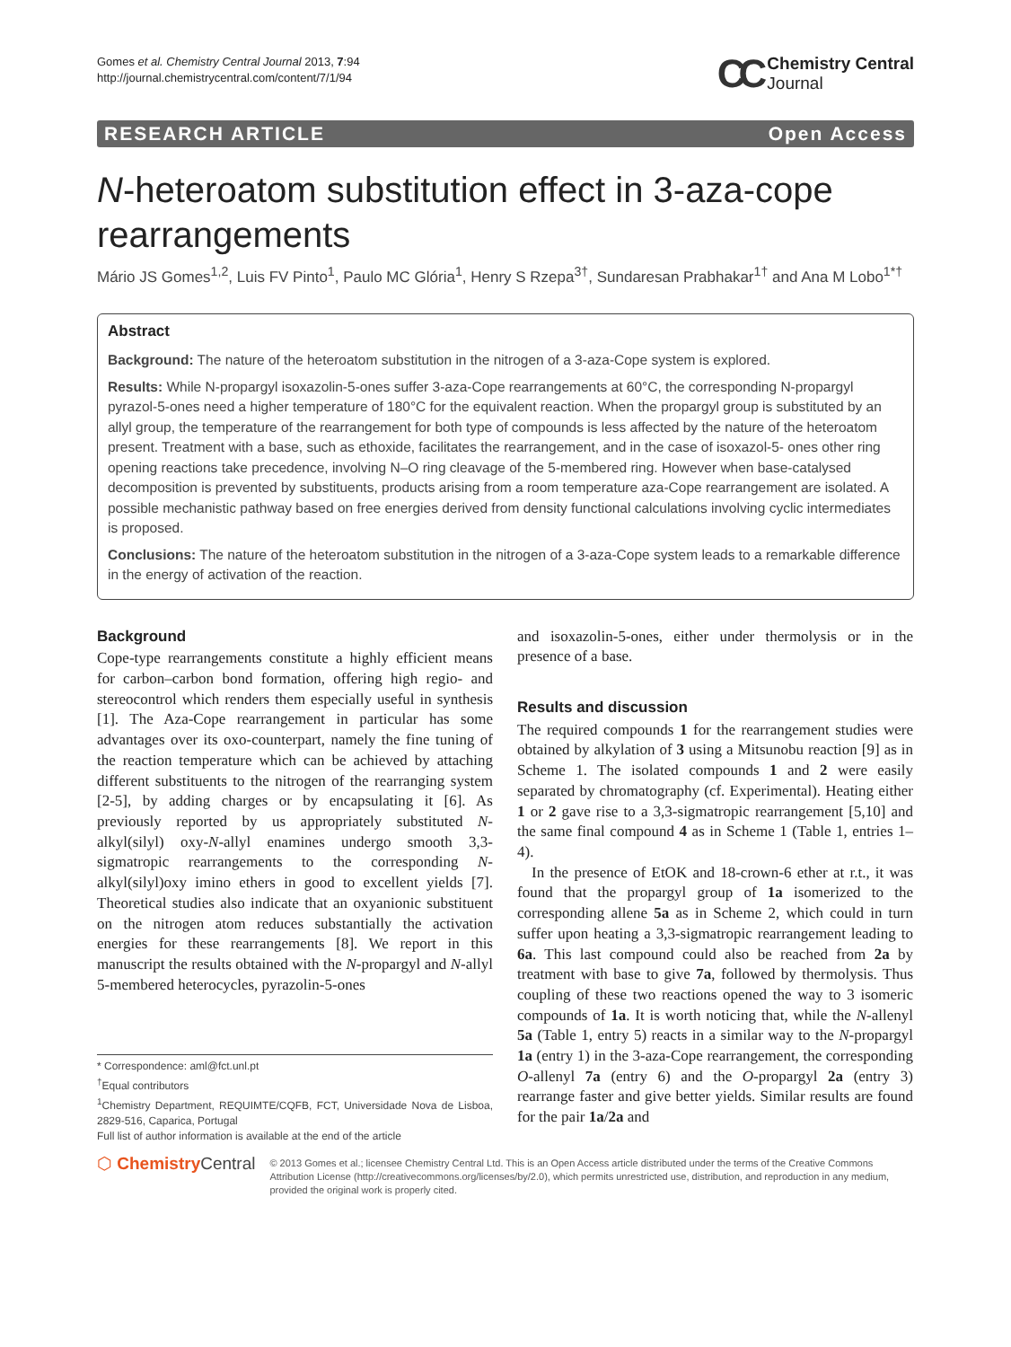Gomes et al. Chemistry Central Journal 2013, 7:94
http://journal.chemistrycentral.com/content/7/1/94
CC Chemistry Central
Journal
RESEARCH ARTICLE Open Access
N-heteroatom substitution effect in 3-aza-cope rearrangements
Mário JS Gomes<sup>1,2</sup>, Luis FV Pinto<sup>1</sup>, Paulo MC Glória<sup>1</sup>, Henry S Rzepa<sup>3†</sup>, Sundaresan Prabhakar<sup>1†</sup> and Ana M Lobo<sup>1*†</sup>
Abstract
Background: The nature of the heteroatom substitution in the nitrogen of a 3-aza-Cope system is explored.
Results: While N-propargyl isoxazolin-5-ones suffer 3-aza-Cope rearrangements at 60°C, the corresponding N-propargyl pyrazol-5-ones need a higher temperature of 180°C for the equivalent reaction. When the propargyl group is substituted by an allyl group, the temperature of the rearrangement for both type of compounds is less affected by the nature of the heteroatom present. Treatment with a base, such as ethoxide, facilitates the rearrangement, and in the case of isoxazol-5- ones other ring opening reactions take precedence, involving N–O ring cleavage of the 5-membered ring. However when base-catalysed decomposition is prevented by substituents, products arising from a room temperature aza-Cope rearrangement are isolated. A possible mechanistic pathway based on free energies derived from density functional calculations involving cyclic intermediates is proposed.
Conclusions: The nature of the heteroatom substitution in the nitrogen of a 3-aza-Cope system leads to a remarkable difference in the energy of activation of the reaction.
Background
Cope-type rearrangements constitute a highly efficient means for carbon–carbon bond formation, offering high regio- and stereocontrol which renders them especially useful in synthesis [1]. The Aza-Cope rearrangement in particular has some advantages over its oxo-counterpart, namely the fine tuning of the reaction temperature which can be achieved by attaching different substituents to the nitrogen of the rearranging system [2-5], by adding charges or by encapsulating it [6]. As previously reported by us appropriately substituted N-alkyl(silyl) oxy-N-allyl enamines undergo smooth 3,3-sigmatropic rearrangements to the corresponding N-alkyl(silyl)oxy imino ethers in good to excellent yields [7]. Theoretical studies also indicate that an oxyanionic substituent on the nitrogen atom reduces substantially the activation energies for these rearrangements [8]. We report in this manuscript the results obtained with the N-propargyl and N-allyl 5-membered heterocycles, pyrazolin-5-ones
* Correspondence: aml@fct.unl.pt
<sup>†</sup> Equal contributors
<sup>1</sup> Chemistry Department, REQUIMTE/CQFB, FCT, Universidade Nova de Lisboa, 2829-516, Caparica, Portugal
Full list of author information is available at the end of the article
and isoxazolin-5-ones, either under thermolysis or in the presence of a base.
Results and discussion
The required compounds 1 for the rearrangement studies were obtained by alkylation of 3 using a Mitsunobu reaction [9] as in Scheme 1. The isolated compounds 1 and 2 were easily separated by chromatography (cf. Experimental). Heating either 1 or 2 gave rise to a 3,3-sigmatropic rearrangement [5,10] and the same final compound 4 as in Scheme 1 (Table 1, entries 1–4).
In the presence of EtOK and 18-crown-6 ether at r.t., it was found that the propargyl group of 1a isomerized to the corresponding allene 5a as in Scheme 2, which could in turn suffer upon heating a 3,3-sigmatropic rearrangement leading to 6a. This last compound could also be reached from 2a by treatment with base to give 7a, followed by thermolysis. Thus coupling of these two reactions opened the way to 3 isomeric compounds of 1a. It is worth noticing that, while the N-allenyl 5a (Table 1, entry 5) reacts in a similar way to the N-propargyl 1a (entry 1) in the 3-aza-Cope rearrangement, the corresponding O-allenyl 7a (entry 6) and the O-propargyl 2a (entry 3) rearrange faster and give better yields. Similar results are found for the pair 1a/2a and
⬡ Chemistry Central
© 2013 Gomes et al.; licensee Chemistry Central Ltd. This is an Open Access article distributed under the terms of the Creative Commons Attribution License (http://creativecommons.org/licenses/by/2.0), which permits unrestricted use, distribution, and reproduction in any medium, provided the original work is properly cited.